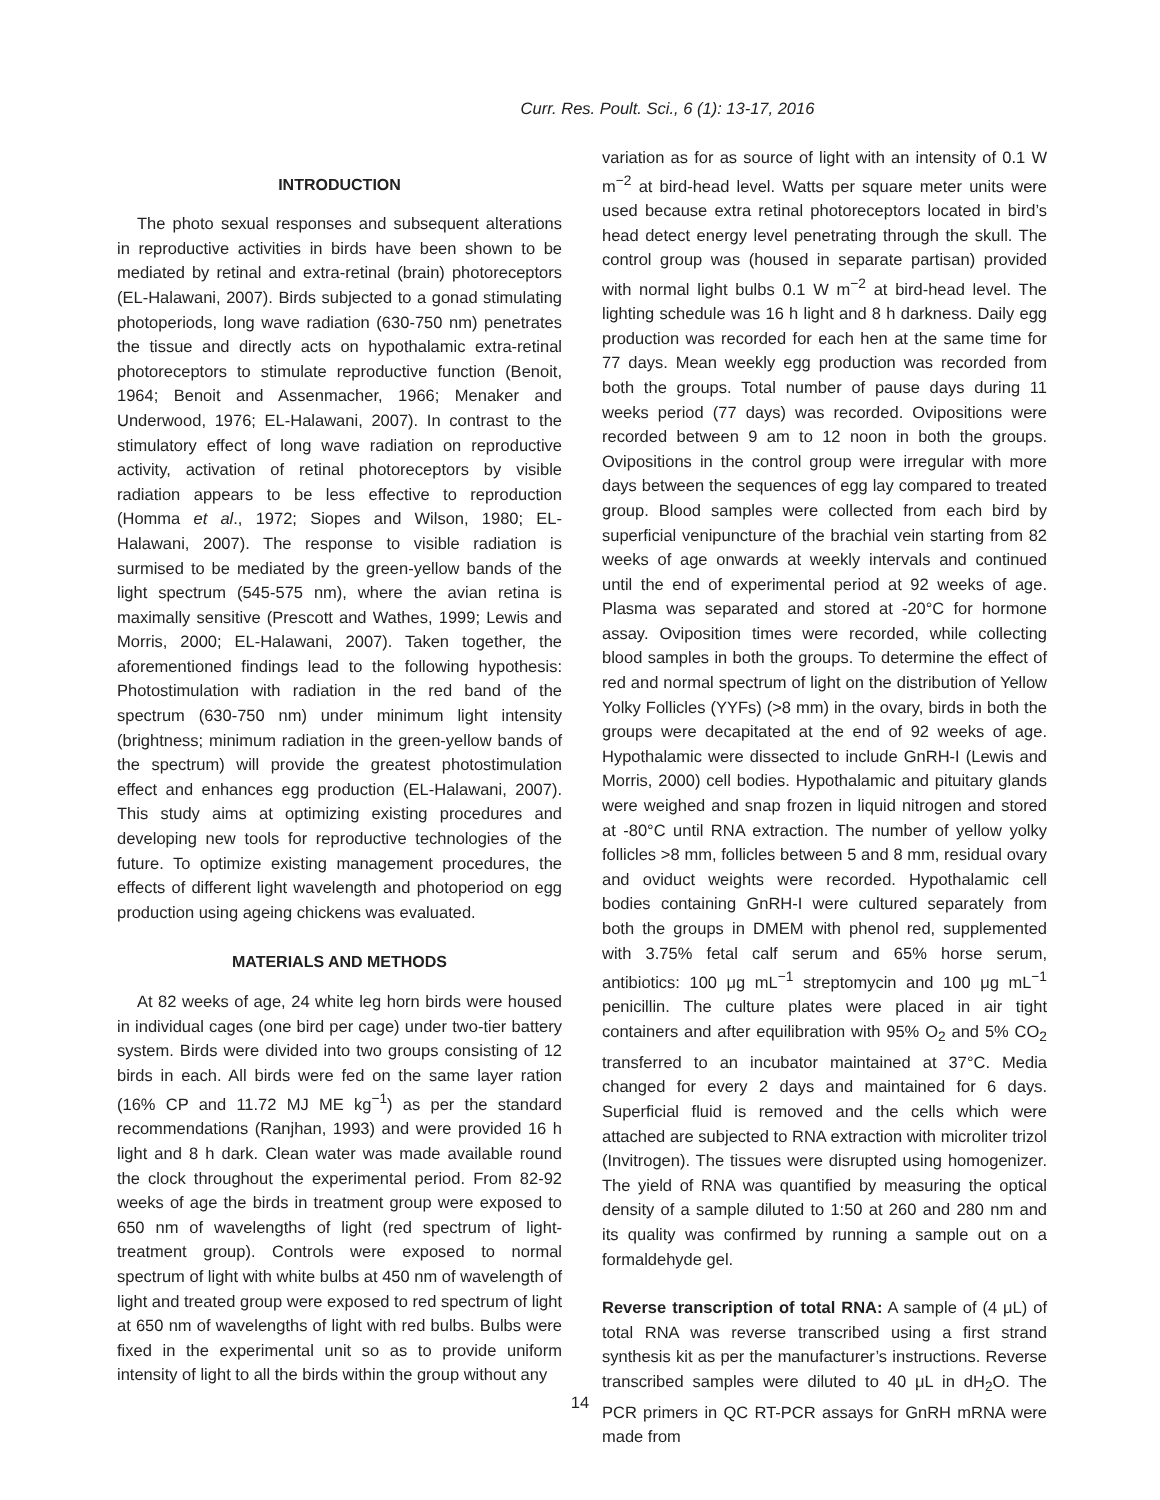Curr. Res. Poult. Sci., 6 (1): 13-17, 2016
INTRODUCTION
The photo sexual responses and subsequent alterations in reproductive activities in birds have been shown to be mediated by retinal and extra-retinal (brain) photoreceptors (EL-Halawani, 2007). Birds subjected to a gonad stimulating photoperiods, long wave radiation (630-750 nm) penetrates the tissue and directly acts on hypothalamic extra-retinal photoreceptors to stimulate reproductive function (Benoit, 1964; Benoit and Assenmacher, 1966; Menaker and Underwood, 1976; EL-Halawani, 2007). In contrast to the stimulatory effect of long wave radiation on reproductive activity, activation of retinal photoreceptors by visible radiation appears to be less effective to reproduction (Homma et al., 1972; Siopes and Wilson, 1980; EL-Halawani, 2007). The response to visible radiation is surmised to be mediated by the green-yellow bands of the light spectrum (545-575 nm), where the avian retina is maximally sensitive (Prescott and Wathes, 1999; Lewis and Morris, 2000; EL-Halawani, 2007). Taken together, the aforementioned findings lead to the following hypothesis: Photostimulation with radiation in the red band of the spectrum (630-750 nm) under minimum light intensity (brightness; minimum radiation in the green-yellow bands of the spectrum) will provide the greatest photostimulation effect and enhances egg production (EL-Halawani, 2007). This study aims at optimizing existing procedures and developing new tools for reproductive technologies of the future. To optimize existing management procedures, the effects of different light wavelength and photoperiod on egg production using ageing chickens was evaluated.
MATERIALS AND METHODS
At 82 weeks of age, 24 white leg horn birds were housed in individual cages (one bird per cage) under two-tier battery system. Birds were divided into two groups consisting of 12 birds in each. All birds were fed on the same layer ration (16% CP and 11.72 MJ ME kg<sup>−1</sup>) as per the standard recommendations (Ranjhan, 1993) and were provided 16 h light and 8 h dark. Clean water was made available round the clock throughout the experimental period. From 82-92 weeks of age the birds in treatment group were exposed to 650 nm of wavelengths of light (red spectrum of light-treatment group). Controls were exposed to normal spectrum of light with white bulbs at 450 nm of wavelength of light and treated group were exposed to red spectrum of light at 650 nm of wavelengths of light with red bulbs. Bulbs were fixed in the experimental unit so as to provide uniform intensity of light to all the birds within the group without any
variation as for as source of light with an intensity of 0.1 W m<sup>−2</sup> at bird-head level. Watts per square meter units were used because extra retinal photoreceptors located in bird’s head detect energy level penetrating through the skull. The control group was (housed in separate partisan) provided with normal light bulbs 0.1 W m<sup>−2</sup> at bird-head level. The lighting schedule was 16 h light and 8 h darkness. Daily egg production was recorded for each hen at the same time for 77 days. Mean weekly egg production was recorded from both the groups. Total number of pause days during 11 weeks period (77 days) was recorded. Ovipositions were recorded between 9 am to 12 noon in both the groups. Ovipositions in the control group were irregular with more days between the sequences of egg lay compared to treated group. Blood samples were collected from each bird by superficial venipuncture of the brachial vein starting from 82 weeks of age onwards at weekly intervals and continued until the end of experimental period at 92 weeks of age. Plasma was separated and stored at -20°C for hormone assay. Oviposition times were recorded, while collecting blood samples in both the groups. To determine the effect of red and normal spectrum of light on the distribution of Yellow Yolky Follicles (YYFs) (>8 mm) in the ovary, birds in both the groups were decapitated at the end of 92 weeks of age. Hypothalamic were dissected to include GnRH-I (Lewis and Morris, 2000) cell bodies. Hypothalamic and pituitary glands were weighed and snap frozen in liquid nitrogen and stored at -80°C until RNA extraction. The number of yellow yolky follicles >8 mm, follicles between 5 and 8 mm, residual ovary and oviduct weights were recorded. Hypothalamic cell bodies containing GnRH-I were cultured separately from both the groups in DMEM with phenol red, supplemented with 3.75% fetal calf serum and 65% horse serum, antibiotics: 100 μg mL<sup>−1</sup> streptomycin and 100 μg mL<sup>−1</sup> penicillin. The culture plates were placed in air tight containers and after equilibration with 95% O<sub>2</sub> and 5% CO<sub>2</sub> transferred to an incubator maintained at 37°C. Media changed for every 2 days and maintained for 6 days. Superficial fluid is removed and the cells which were attached are subjected to RNA extraction with microliter trizol (Invitrogen). The tissues were disrupted using homogenizer. The yield of RNA was quantified by measuring the optical density of a sample diluted to 1:50 at 260 and 280 nm and its quality was confirmed by running a sample out on a formaldehyde gel.
Reverse transcription of total RNA: A sample of (4 μL) of total RNA was reverse transcribed using a first strand synthesis kit as per the manufacturer’s instructions. Reverse transcribed samples were diluted to 40 μL in dH<sub>2</sub>O. The PCR primers in QC RT-PCR assays for GnRH mRNA were made from
14